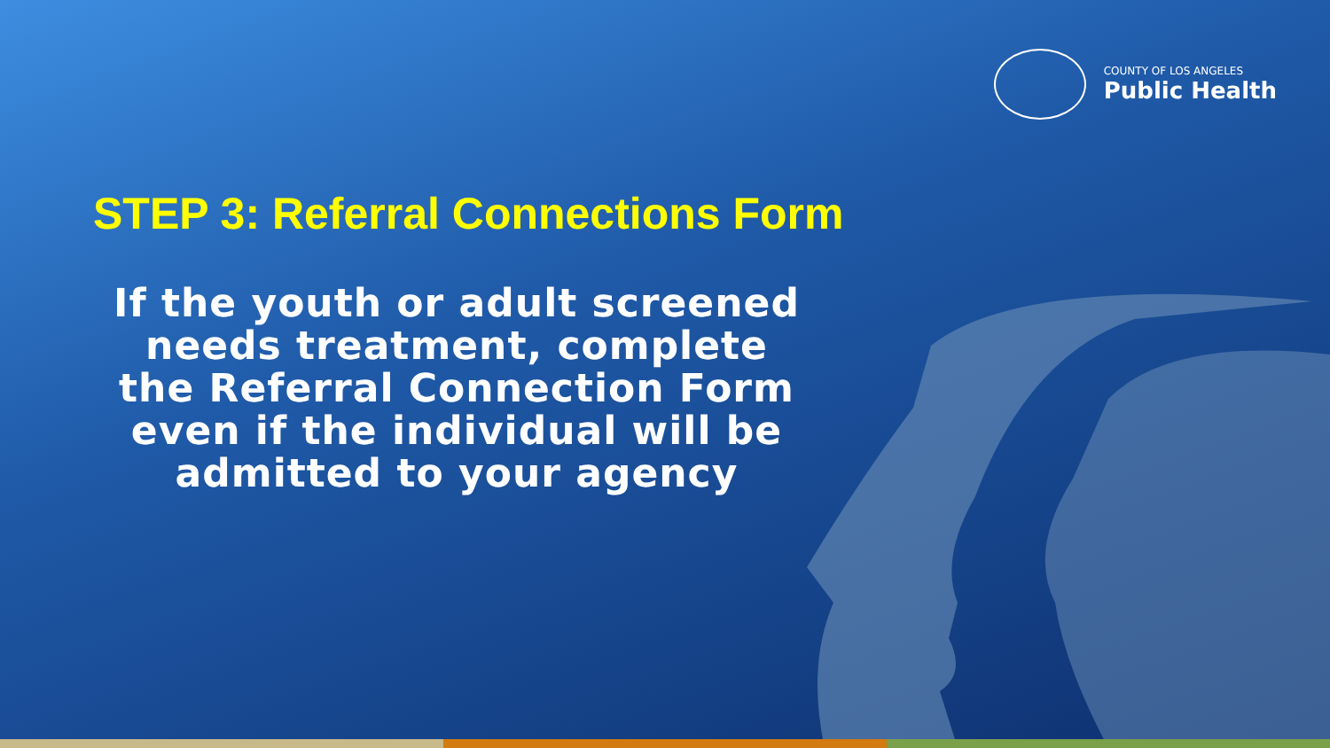COUNTY OF LOS ANGELES
Public Health
STEP 3: Referral Connections Form
If the youth or adult screened needs treatment, complete the Referral Connection Form even if the individual will be admitted to your agency